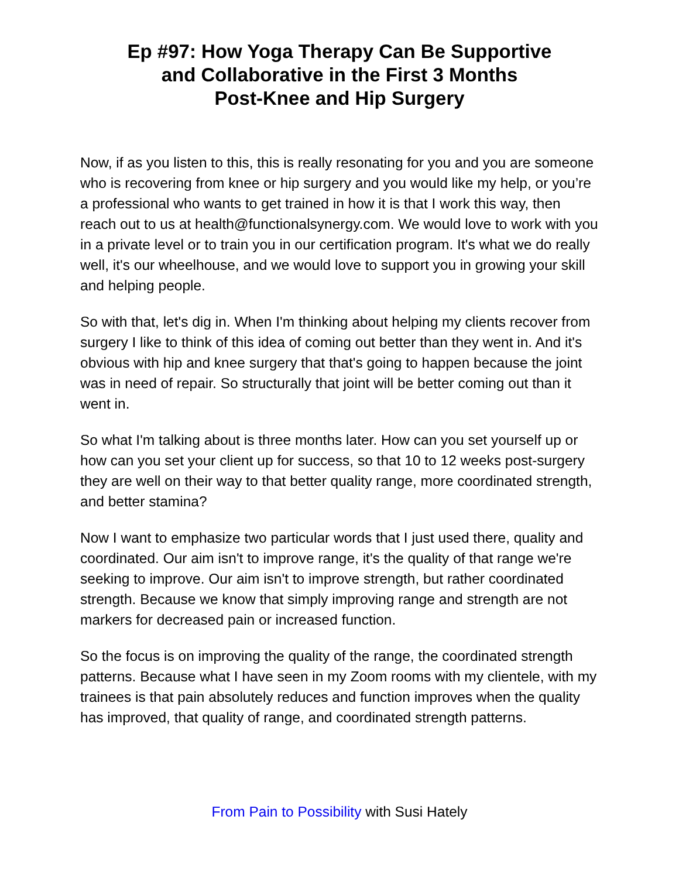Ep #97: How Yoga Therapy Can Be Supportive
and Collaborative in the First 3 Months
Post-Knee and Hip Surgery
Now, if as you listen to this, this is really resonating for you and you are someone who is recovering from knee or hip surgery and you would like my help, or you’re a professional who wants to get trained in how it is that I work this way, then reach out to us at health@functionalsynergy.com. We would love to work with you in a private level or to train you in our certification program. It's what we do really well, it's our wheelhouse, and we would love to support you in growing your skill and helping people.
So with that, let's dig in. When I'm thinking about helping my clients recover from surgery I like to think of this idea of coming out better than they went in. And it's obvious with hip and knee surgery that that's going to happen because the joint was in need of repair. So structurally that joint will be better coming out than it went in.
So what I'm talking about is three months later. How can you set yourself up or how can you set your client up for success, so that 10 to 12 weeks post-surgery they are well on their way to that better quality range, more coordinated strength, and better stamina?
Now I want to emphasize two particular words that I just used there, quality and coordinated. Our aim isn't to improve range, it's the quality of that range we're seeking to improve. Our aim isn't to improve strength, but rather coordinated strength. Because we know that simply improving range and strength are not markers for decreased pain or increased function.
So the focus is on improving the quality of the range, the coordinated strength patterns. Because what I have seen in my Zoom rooms with my clientele, with my trainees is that pain absolutely reduces and function improves when the quality has improved, that quality of range, and coordinated strength patterns.
From Pain to Possibility with Susi Hately